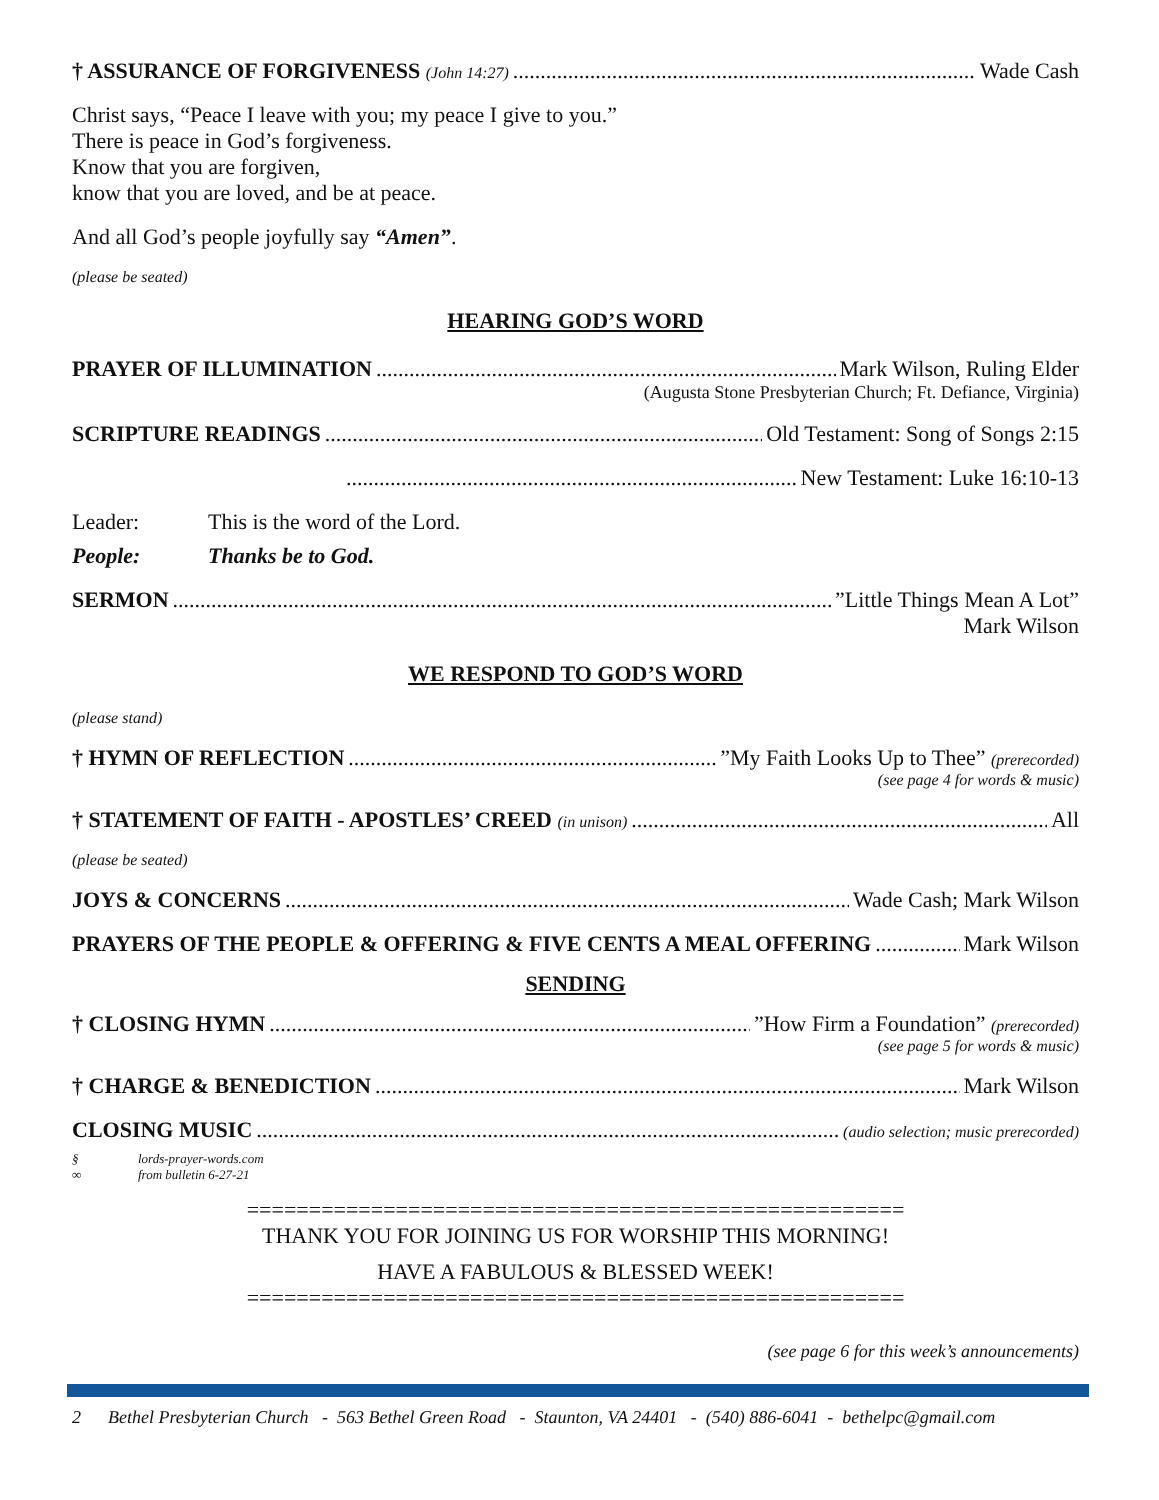† ASSURANCE OF FORGIVENESS (John 14:27) Wade Cash
Christ says, “Peace I leave with you; my peace I give to you.”
There is peace in God’s forgiveness.
Know that you are forgiven,
know that you are loved, and be at peace.
And all God’s people joyfully say “Amen”.
(please be seated)
HEARING GOD’S WORD
PRAYER OF ILLUMINATION Mark Wilson, Ruling Elder
(Augusta Stone Presbyterian Church; Ft. Defiance, Virginia)
SCRIPTURE READINGS Old Testament: Song of Songs 2:15
New Testament: Luke 16:10-13
Leader: This is the word of the Lord.
People: Thanks be to God.
SERMON ”Little Things Mean A Lot”
Mark Wilson
WE RESPOND TO GOD’S WORD
(please stand)
† HYMN OF REFLECTION ”My Faith Looks Up to Thee” (prerecorded)
(see page 4 for words & music)
† STATEMENT OF FAITH - APOSTLES’ CREED (in unison) All
(please be seated)
JOYS & CONCERNS Wade Cash; Mark Wilson
PRAYERS OF THE PEOPLE & OFFERING & FIVE CENTS A MEAL OFFERING Mark Wilson
SENDING
† CLOSING HYMN ”How Firm a Foundation” (prerecorded)
(see page 5 for words & music)
† CHARGE & BENEDICTION Mark Wilson
CLOSING MUSIC (audio selection; music prerecorded)
§ lords-prayer-words.com
∞ from bulletin 6-27-21
=====================================================
THANK YOU FOR JOINING US FOR WORSHIP THIS MORNING!
HAVE A FABULOUS & BLESSED WEEK!
=====================================================
(see page 6 for this week’s announcements)
2 Bethel Presbyterian Church - 563 Bethel Green Road - Staunton, VA 24401 - (540) 886-6041 - bethelpc@gmail.com